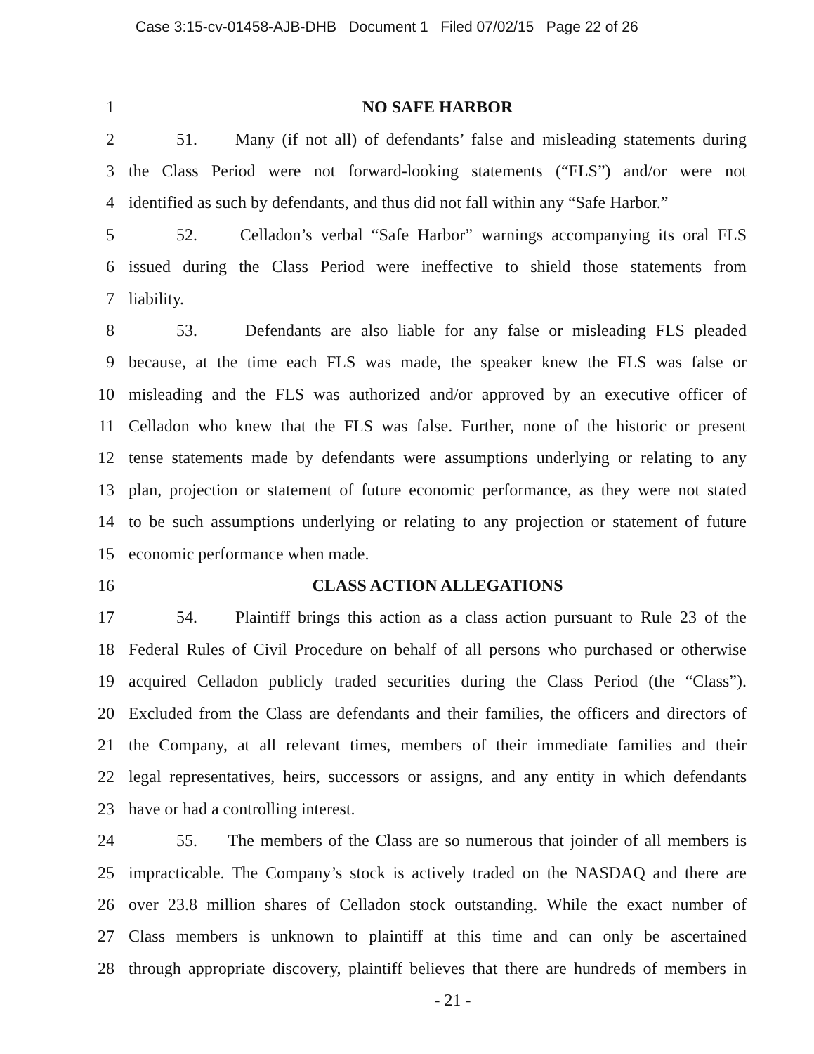Case 3:15-cv-01458-AJB-DHB Document 1 Filed 07/02/15 Page 22 of 26
1 NO SAFE HARBOR
2 51. Many (if not all) of defendants’ false and misleading statements during
3 the Class Period were not forward-looking statements (“FLS”) and/or were not
4 identified as such by defendants, and thus did not fall within any “Safe Harbor.”
5 52. Celladon’s verbal “Safe Harbor” warnings accompanying its oral FLS
6 issued during the Class Period were ineffective to shield those statements from
7 liability.
8 53. Defendants are also liable for any false or misleading FLS pleaded
9 because, at the time each FLS was made, the speaker knew the FLS was false or
10 misleading and the FLS was authorized and/or approved by an executive officer of
11 Celladon who knew that the FLS was false. Further, none of the historic or present
12 tense statements made by defendants were assumptions underlying or relating to any
13 plan, projection or statement of future economic performance, as they were not stated
14 to be such assumptions underlying or relating to any projection or statement of future
15 economic performance when made.
16 CLASS ACTION ALLEGATIONS
17 54. Plaintiff brings this action as a class action pursuant to Rule 23 of the
18 Federal Rules of Civil Procedure on behalf of all persons who purchased or otherwise
19 acquired Celladon publicly traded securities during the Class Period (the “Class”).
20 Excluded from the Class are defendants and their families, the officers and directors of
21 the Company, at all relevant times, members of their immediate families and their
22 legal representatives, heirs, successors or assigns, and any entity in which defendants
23 have or had a controlling interest.
24 55. The members of the Class are so numerous that joinder of all members is
25 impracticable. The Company’s stock is actively traded on the NASDAQ and there are
26 over 23.8 million shares of Celladon stock outstanding. While the exact number of
27 Class members is unknown to plaintiff at this time and can only be ascertained
28 through appropriate discovery, plaintiff believes that there are hundreds of members in
- 21 -